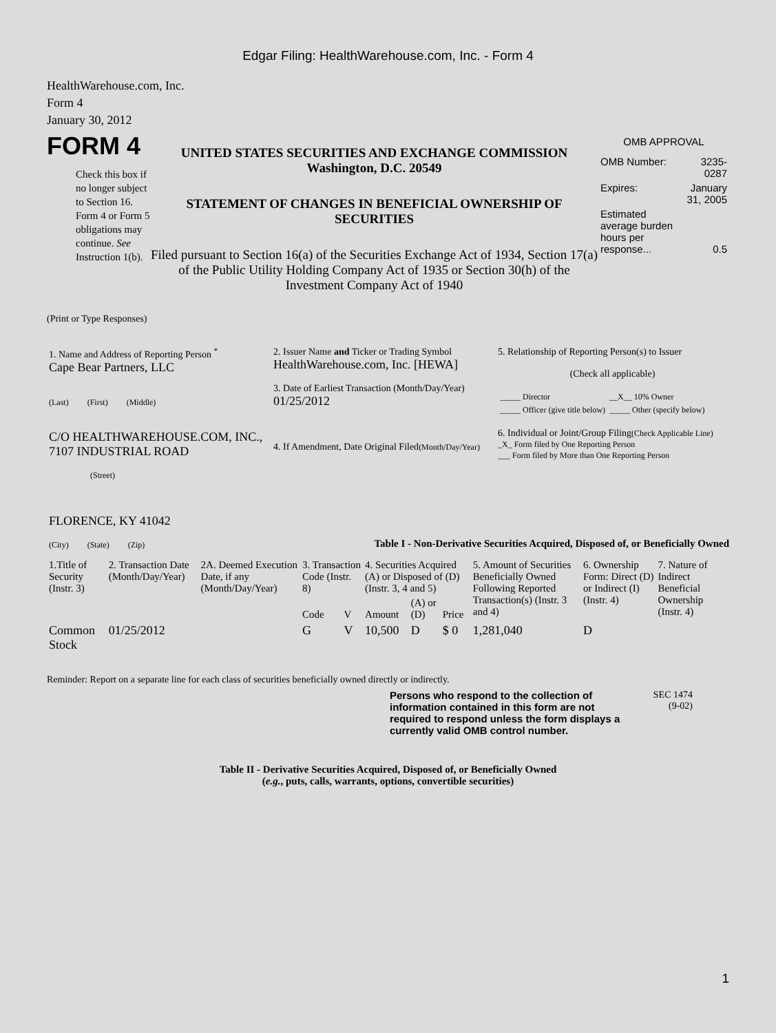Edgar Filing: HealthWarehouse.com, Inc. - Form 4
HealthWarehouse.com, Inc.
Form 4
January 30, 2012
FORM 4
Check this box if no longer subject to Section 16. Form 4 or Form 5 obligations may continue. See Instruction 1(b).
UNITED STATES SECURITIES AND EXCHANGE COMMISSION
Washington, D.C. 20549
STATEMENT OF CHANGES IN BENEFICIAL OWNERSHIP OF SECURITIES
Filed pursuant to Section 16(a) of the Securities Exchange Act of 1934, Section 17(a) of the Public Utility Holding Company Act of 1935 or Section 30(h) of the Investment Company Act of 1940
OMB APPROVAL
| OMB Number: | 3235-0287 |
| Expires: | January 31, 2005 |
| Estimated average burden hours per response... | 0.5 |
(Print or Type Responses)
| 1. Name and Address of Reporting Person <sup>*</sup> Cape Bear Partners, LLC (Last) (First) (Middle) C/O HEALTHWAREHOUSE.COM, INC., 7107 INDUSTRIAL ROAD (Street) FLORENCE, KY 41042 (City) (State) (Zip) | 2. Issuer Name and Ticker or Trading Symbol HealthWarehouse.com, Inc. [HEWA] 3. Date of Earliest Transaction (Month/Day/Year) 01/25/2012 4. If Amendment, Date Original Filed (Month/Day/Year) | 5. Relationship of Reporting Person(s) to Issuer (Check all applicable) / _____ Director / __X__ 10% Owner / / _____ Officer (give title below) / _____ Other (specify below) / 6. Individual or Joint/Group Filing (Check Applicable Line) _X_ Form filed by One Reporting Person ___ Form filed by More than One Reporting Person |
Table I - Non-Derivative Securities Acquired, Disposed of, or Beneficially Owned
| 1.Title of Security (Instr. 3) | 2. Transaction Date (Month/Day/Year) | 2A. Deemed Execution Date, if any (Month/Day/Year) | 3. Transaction Code (Instr. 8) | | 4. Securities Acquired (A) or Disposed of (D) (Instr. 3, 4 and 5) | | | 5. Amount of Securities Beneficially Owned Following Reported Transaction(s) (Instr. 3 and 4) | 6. Ownership Form: Direct (D) or Indirect (I) (Instr. 4) | 7. Nature of Indirect Beneficial Ownership (Instr. 4) |
| --- | --- | --- | --- | --- | --- | --- | --- | --- | --- | --- |
| | | | Code | V | Amount | (A) or (D) | Price | | | |
| Common Stock | 01/25/2012 | | G | V | 10,500 | D | $ 0 | 1,281,040 | D | |
Reminder: Report on a separate line for each class of securities beneficially owned directly or indirectly.
Persons who respond to the collection of information contained in this form are not required to respond unless the form displays a currently valid OMB control number.
SEC 1474
(9-02)
Table II - Derivative Securities Acquired, Disposed of, or Beneficially Owned
(e.g., puts, calls, warrants, options, convertible securities)
1